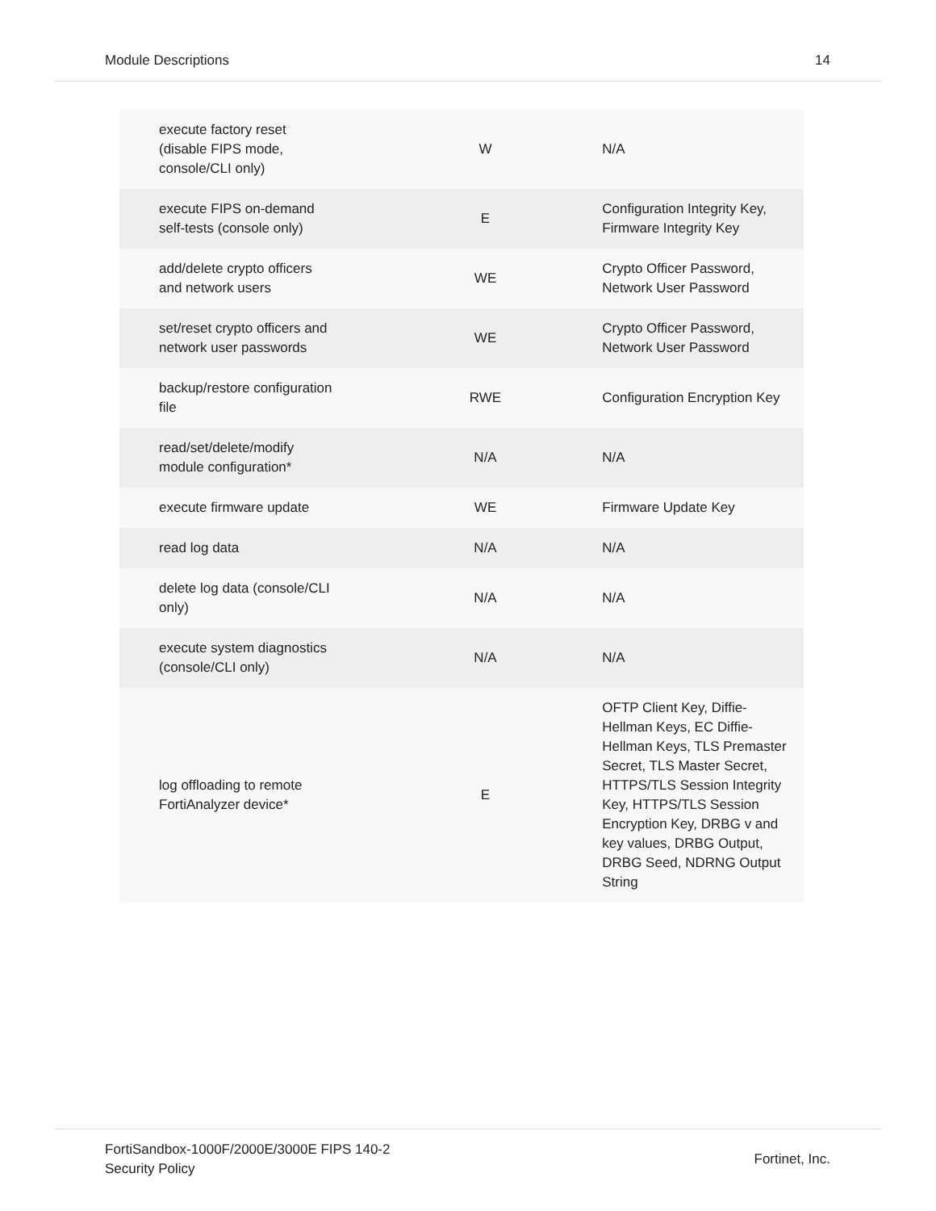Module Descriptions 14
| execute factory reset (disable FIPS mode, console/CLI only) | W | N/A |
| execute FIPS on-demand self-tests (console only) | E | Configuration Integrity Key, Firmware Integrity Key |
| add/delete crypto officers and network users | WE | Crypto Officer Password, Network User Password |
| set/reset crypto officers and network user passwords | WE | Crypto Officer Password, Network User Password |
| backup/restore configuration file | RWE | Configuration Encryption Key |
| read/set/delete/modify module configuration* | N/A | N/A |
| execute firmware update | WE | Firmware Update Key |
| read log data | N/A | N/A |
| delete log data (console/CLI only) | N/A | N/A |
| execute system diagnostics (console/CLI only) | N/A | N/A |
| log offloading to remote FortiAnalyzer device* | E | OFTP Client Key, Diffie- Hellman Keys, EC Diffie- Hellman Keys, TLS Premaster Secret, TLS Master Secret, HTTPS/TLS Session Integrity Key, HTTPS/TLS Session Encryption Key, DRBG v and key values, DRBG Output, DRBG Seed, NDRNG Output String |
FortiSandbox-1000F/2000E/3000E FIPS 140-2
Security Policy Fortinet, Inc.